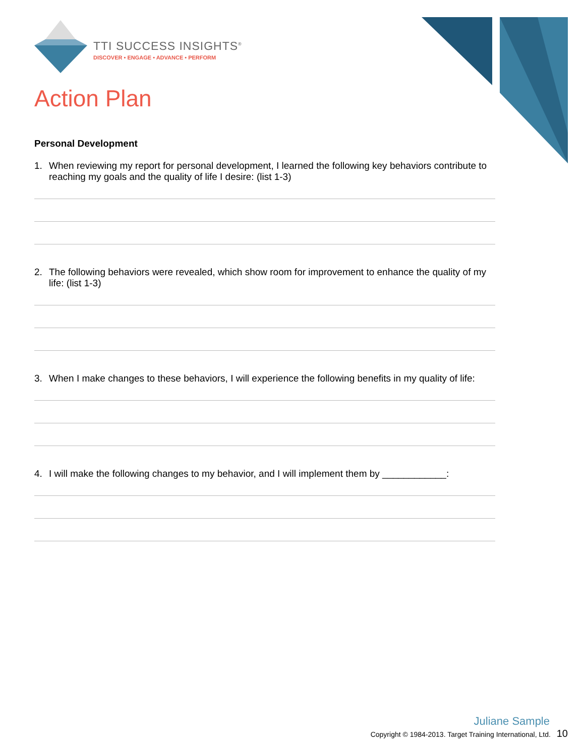TTI SUCCESS INSIGHTS<sup>®</sup>
DISCOVER • ENGAGE • ADVANCE • PERFORM
Action Plan
Personal Development
1. When reviewing my report for personal development, I learned the following key behaviors contribute to reaching my goals and the quality of life I desire: (list 1-3)
2. The following behaviors were revealed, which show room for improvement to enhance the quality of my life: (list 1-3)
3. When I make changes to these behaviors, I will experience the following benefits in my quality of life:
4. I will make the following changes to my behavior, and I will implement them by ____________:
Juliane Sample
Copyright © 1984-2013. Target Training International, Ltd. 10